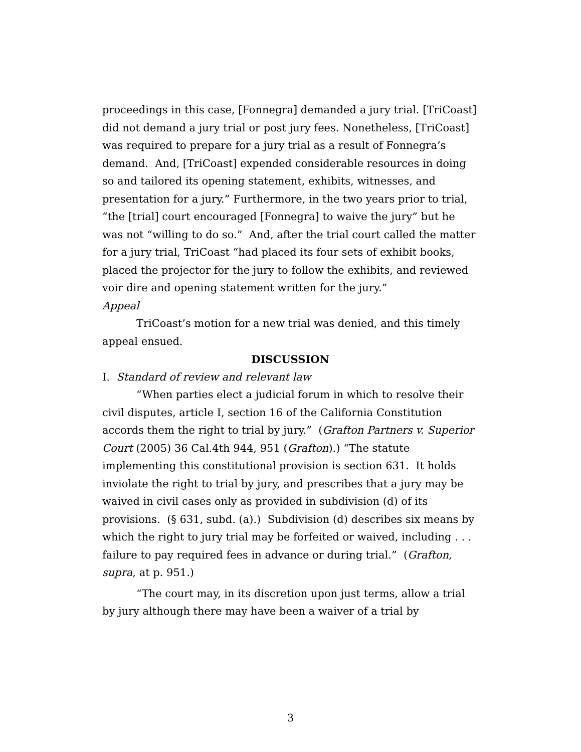proceedings in this case, [Fonnegra] demanded a jury trial. [TriCoast] did not demand a jury trial or post jury fees. Nonetheless, [TriCoast] was required to prepare for a jury trial as a result of Fonnegra’s demand. And, [TriCoast] expended considerable resources in doing so and tailored its opening statement, exhibits, witnesses, and presentation for a jury.” Furthermore, in the two years prior to trial, “the [trial] court encouraged [Fonnegra] to waive the jury” but he was not “willing to do so.” And, after the trial court called the matter for a jury trial, TriCoast “had placed its four sets of exhibit books, placed the projector for the jury to follow the exhibits, and reviewed voir dire and opening statement written for the jury.”
Appeal
TriCoast’s motion for a new trial was denied, and this timely appeal ensued.
DISCUSSION
I. Standard of review and relevant law
“When parties elect a judicial forum in which to resolve their civil disputes, article I, section 16 of the California Constitution accords them the right to trial by jury.” (Grafton Partners v. Superior Court (2005) 36 Cal.4th 944, 951 (Grafton).) “The statute implementing this constitutional provision is section 631. It holds inviolate the right to trial by jury, and prescribes that a jury may be waived in civil cases only as provided in subdivision (d) of its provisions. (§ 631, subd. (a).) Subdivision (d) describes six means by which the right to jury trial may be forfeited or waived, including . . . failure to pay required fees in advance or during trial.” (Grafton, supra, at p. 951.)
“The court may, in its discretion upon just terms, allow a trial by jury although there may have been a waiver of a trial by
3